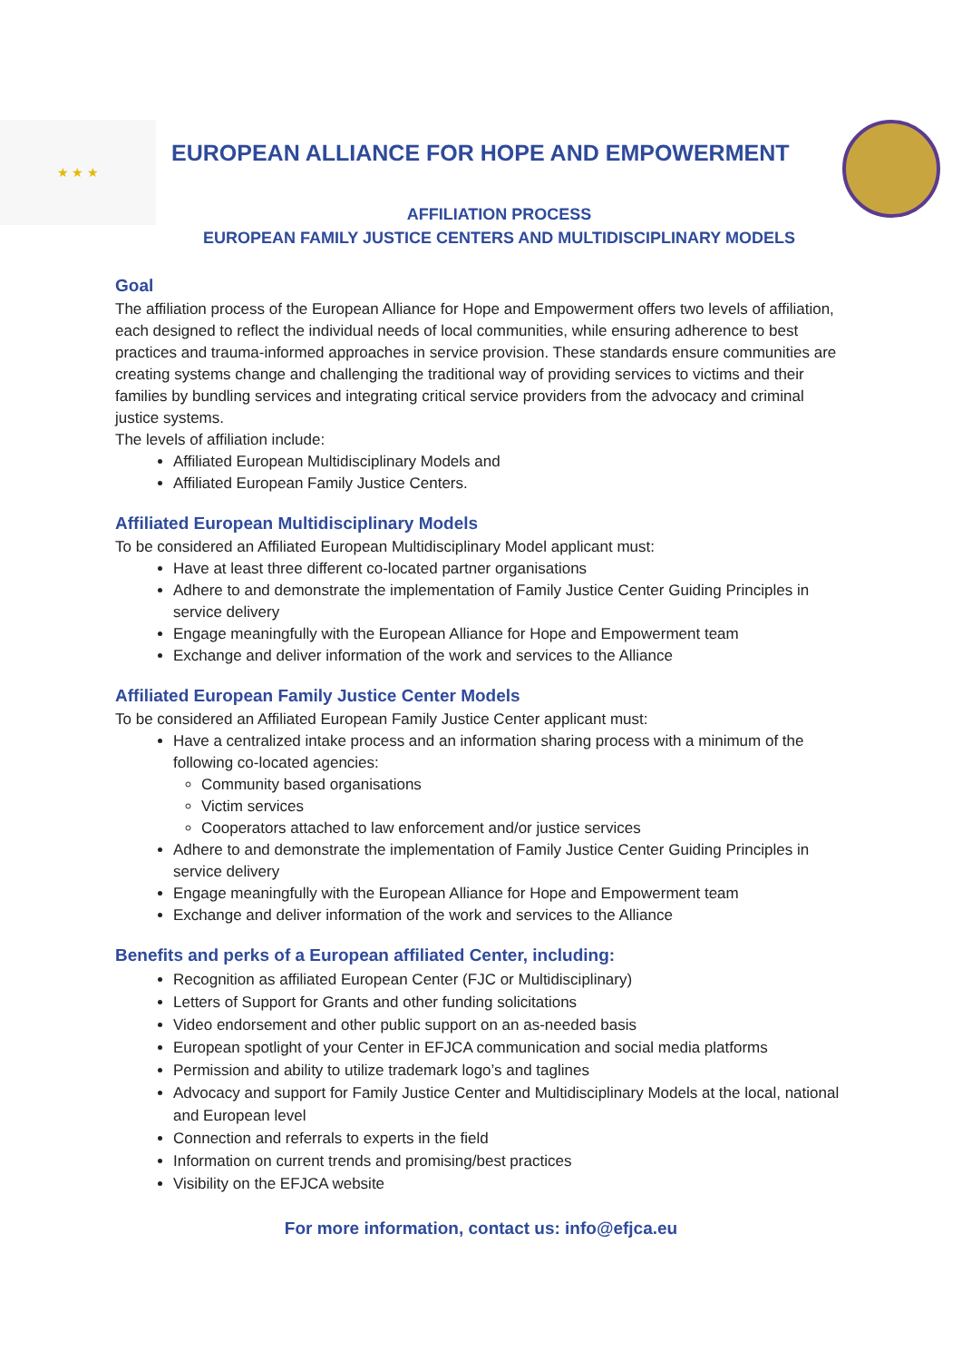★ ★ ★
EUROPEAN ALLIANCE FOR HOPE AND EMPOWERMENT
AFFILIATION PROCESS
EUROPEAN FAMILY JUSTICE CENTERS AND MULTIDISCIPLINARY MODELS
Goal
The affiliation process of the European Alliance for Hope and Empowerment offers two levels of affiliation, each designed to reflect the individual needs of local communities, while ensuring adherence to best practices and trauma-informed approaches in service provision. These standards ensure communities are creating systems change and challenging the traditional way of providing services to victims and their families by bundling services and integrating critical service providers from the advocacy and criminal justice systems.
The levels of affiliation include:
Affiliated European Multidisciplinary Models and
Affiliated European Family Justice Centers.
Affiliated European Multidisciplinary Models
To be considered an Affiliated European Multidisciplinary Model applicant must:
Have at least three different co-located partner organisations
Adhere to and demonstrate the implementation of Family Justice Center Guiding Principles in service delivery
Engage meaningfully with the European Alliance for Hope and Empowerment team
Exchange and deliver information of the work and services to the Alliance
Affiliated European Family Justice Center Models
To be considered an Affiliated European Family Justice Center applicant must:
Have a centralized intake process and an information sharing process with a minimum of the following co-located agencies:
Community based organisations
Victim services
Cooperators attached to law enforcement and/or justice services
Adhere to and demonstrate the implementation of Family Justice Center Guiding Principles in service delivery
Engage meaningfully with the European Alliance for Hope and Empowerment team
Exchange and deliver information of the work and services to the Alliance
Benefits and perks of a European affiliated Center, including:
Recognition as affiliated European Center (FJC or Multidisciplinary)
Letters of Support for Grants and other funding solicitations
Video endorsement and other public support on an as-needed basis
European spotlight of your Center in EFJCA communication and social media platforms
Permission and ability to utilize trademark logo’s and taglines
Advocacy and support for Family Justice Center and Multidisciplinary Models at the local, national and European level
Connection and referrals to experts in the field
Information on current trends and promising/best practices
Visibility on the EFJCA website
For more information, contact us: info@efjca.eu